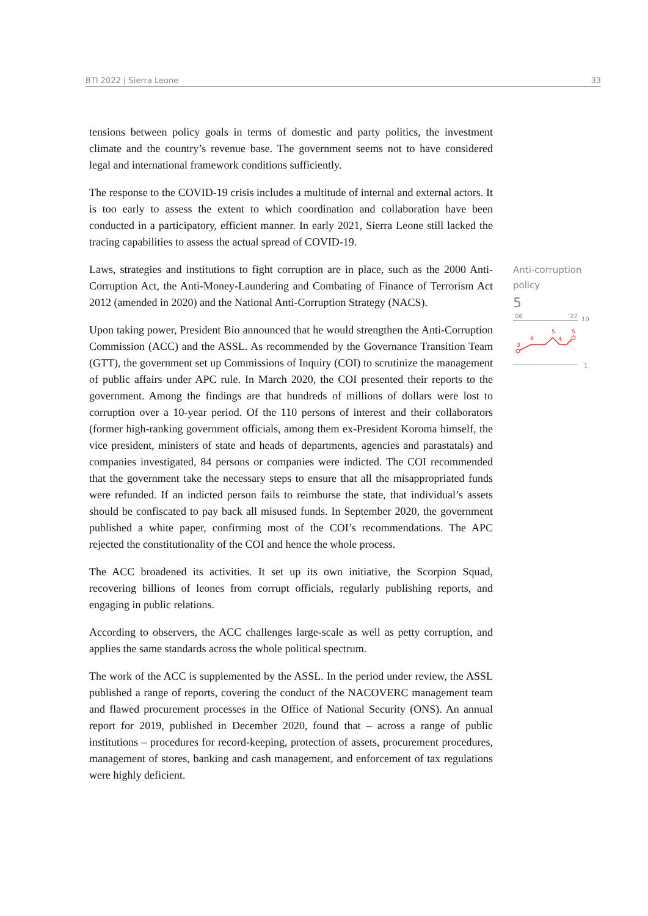BTI 2022 | Sierra Leone 33
tensions between policy goals in terms of domestic and party politics, the investment climate and the country’s revenue base. The government seems not to have considered legal and international framework conditions sufficiently.
The response to the COVID-19 crisis includes a multitude of internal and external actors. It is too early to assess the extent to which coordination and collaboration have been conducted in a participatory, efficient manner. In early 2021, Sierra Leone still lacked the tracing capabilities to assess the actual spread of COVID-19.
Laws, strategies and institutions to fight corruption are in place, such as the 2000 Anti-Corruption Act, the Anti-Money-Laundering and Combating of Finance of Terrorism Act 2012 (amended in 2020) and the National Anti-Corruption Strategy (NACS).
Upon taking power, President Bio announced that he would strengthen the Anti-Corruption Commission (ACC) and the ASSL. As recommended by the Governance Transition Team (GTT), the government set up Commissions of Inquiry (COI) to scrutinize the management of public affairs under APC rule. In March 2020, the COI presented their reports to the government. Among the findings are that hundreds of millions of dollars were lost to corruption over a 10-year period. Of the 110 persons of interest and their collaborators (former high-ranking government officials, among them ex-President Koroma himself, the vice president, ministers of state and heads of departments, agencies and parastatals) and companies investigated, 84 persons or companies were indicted. The COI recommended that the government take the necessary steps to ensure that all the misappropriated funds were refunded. If an indicted person fails to reimburse the state, that individual’s assets should be confiscated to pay back all misused funds. In September 2020, the government published a white paper, confirming most of the COI’s recommendations. The APC rejected the constitutionality of the COI and hence the whole process.
The ACC broadened its activities. It set up its own initiative, the Scorpion Squad, recovering billions of leones from corrupt officials, regularly publishing reports, and engaging in public relations.
According to observers, the ACC challenges large-scale as well as petty corruption, and applies the same standards across the whole political spectrum.
The work of the ACC is supplemented by the ASSL. In the period under review, the ASSL published a range of reports, covering the conduct of the NACOVERC management team and flawed procurement processes in the Office of National Security (ONS). An annual report for 2019, published in December 2020, found that – across a range of public institutions – procedures for record-keeping, protection of assets, procurement procedures, management of stores, banking and cash management, and enforcement of tax regulations were highly deficient.
Anti-corruption policy
5
’06’22
10
3
4
5
4
5
1